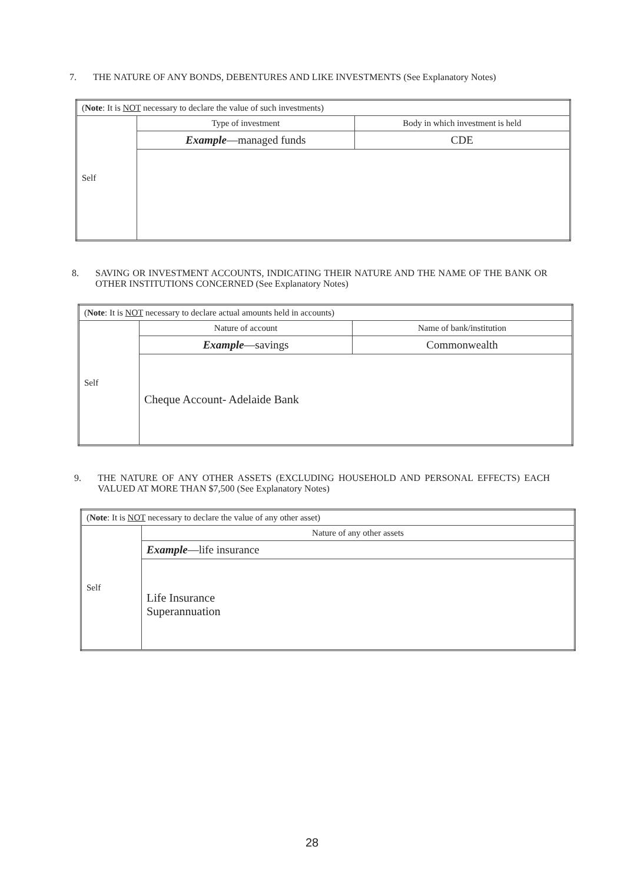7. THE NATURE OF ANY BONDS, DEBENTURES AND LIKE INVESTMENTS (See Explanatory Notes)
| ( Note : It is NOT necessary to declare the value of such investments) | | |
| Self | Type of investment | Body in which investment is held |
| | Example —managed funds | CDE |
8. SAVING OR INVESTMENT ACCOUNTS, INDICATING THEIR NATURE AND THE NAME OF THE BANK OR OTHER INSTITUTIONS CONCERNED (See Explanatory Notes)
| ( Note : It is NOT necessary to declare actual amounts held in accounts) | | |
| Self | Nature of account | Name of bank/institution |
| | Example —savings | Commonwealth |
| | Cheque Account- Adelaide Bank | |
9. THE NATURE OF ANY OTHER ASSETS (EXCLUDING HOUSEHOLD AND PERSONAL EFFECTS) EACH VALUED AT MORE THAN $7,500 (See Explanatory Notes)
| ( Note : It is NOT necessary to declare the value of any other asset) | |
| Self | Nature of any other assets |
| | Example —life insurance |
| | Life Insurance Superannuation |
28